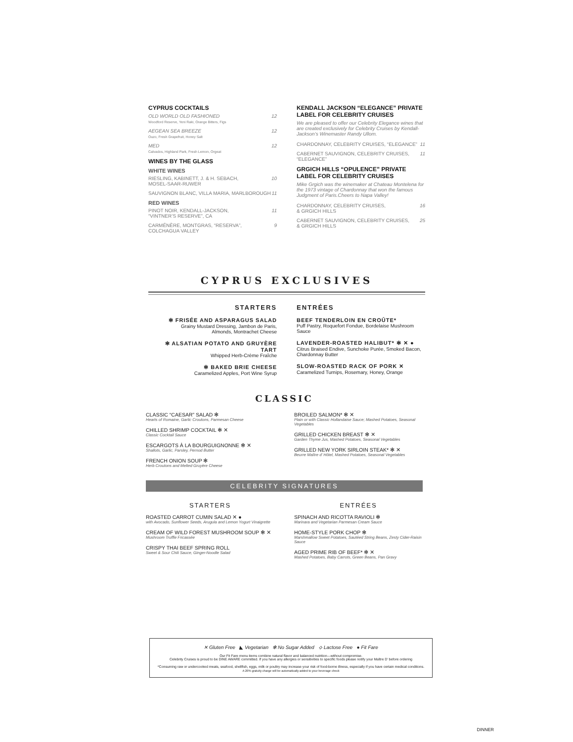CYPRUS COCKTAILS
OLD WORLD OLD FASHIONED
Woodford Reserve, Yeni Raki, Orange Bitters, Figs 12
AEGEAN SEA BREEZE
Ouzo, Fresh Grapefruit, Honey Salt 12
MED
Calvados, Highland Park, Fresh Lemon, Orgeat 12
WINES BY THE GLASS
WHITE WINES
RIESLING, KABINETT, J. & H. SEBACH,
MOSEL-SAAR-RUWER 10
SAUVIGNON BLANC, VILLA MARIA, MARLBOROUGH 11
RED WINES
PINOT NOIR, KENDALL-JACKSON,
“VINTNER’S RESERVE”, CA 11
CARMÉNÈRE, MONTGRAS, “RESERVA”,
COLCHAGUA VALLEY 9
KENDALL JACKSON “ELEGANCE” PRIVATE LABEL FOR CELEBRITY CRUISES
We are pleased to offer our Celebrity Elegance wines that are created exclusively for Celebrity Cruises by Kendall-Jackson’s Winemaster Randy Ullom.
CHARDONNAY, CELEBRITY CRUISES, “ELEGANCE” 11
CABERNET SAUVIGNON, CELEBRITY CRUISES,
“ELEGANCE” 11
GRGICH HILLS “OPULENCE” PRIVATE LABEL FOR CELEBRITY CRUISES
Mike Grgich was the winemaker at Chateau Montelena for the 1973 vintage of Chardonnay that won the famous Judgment of Paris.Cheers to Napa Valley!
CHARDONNAY, CELEBRITY CRUISES,
& GRGICH HILLS 16
CABERNET SAUVIGNON, CELEBRITY CRUISES,
& GRGICH HILLS 25
CYPRUS EXCLUSIVES
STARTERS
✻ FRISÉE AND ASPARAGUS SALAD
Grainy Mustard Dressing, Jambon de Paris,
Almonds, Montrachet Cheese
✻ ALSATIAN POTATO AND GRUYÈRE TART
Whipped Herb-Crème Fraîche
✻ BAKED BRIE CHEESE
Caramelized Apples, Port Wine Syrup
ENTRÉES
BEEF TENDERLOIN EN CROÛTE*
Puff Pastry, Roquefort Fondue, Bordelaise Mushroom Sauce
LAVENDER-ROASTED HALIBUT* ✻ ✕ ●
Citrus Braised Endive, Sunchoke Purée, Smoked Bacon, Chardonnay Butter
SLOW-ROASTED RACK OF PORK ✕
Caramelized Turnips, Rosemary, Honey, Orange
CLASSIC
CLASSIC “CAESAR” SALAD ✻
Hearts of Romaine, Garlic Croutons, Parmesan Cheese
CHILLED SHRIMP COCKTAIL ✻ ✕
Classic Cocktail Sauce
ESCARGOTS À LA BOURGUIGNONNE ✻ ✕
Shallots, Garlic, Parsley, Pernod Butter
FRENCH ONION SOUP ✻
Herb Croutons and Melted Gruyère Cheese
BROILED SALMON* ✻ ✕
Plain or with Classic Hollandaise Sauce; Mashed Potatoes, Seasonal Vegetables
GRILLED CHICKEN BREAST ✻ ✕
Garden Thyme Jus, Mashed Potatoes, Seasonal Vegetables
GRILLED NEW YORK SIRLOIN STEAK* ✻ ✕
Beurre Maître d’ Hôtel, Mashed Potatoes, Seasonal Vegetables
CELEBRITY SIGNATURES
STARTERS
ROASTED CARROT CUMIN SALAD ✕ ●
with Avocado, Sunflower Seeds, Arugula and Lemon Yogurt Vinaigrette
CREAM OF WILD FOREST MUSHROOM SOUP ✻ ✕
Mushroom Truffle Fricassée
CRISPY THAI BEEF SPRING ROLL
Sweet & Sour Chili Sauce, Ginger-Noodle Salad
ENTRÉES
SPINACH AND RICOTTA RAVIOLI ✻
Marinara and Vegetarian Parmesan Cream Sauce
HOME-STYLE PORK CHOP ✻
Marshmallow Sweet Potatoes, Sautéed String Beans, Zesty Cider-Raisin Sauce
AGED PRIME RIB OF BEEF* ✻ ✕
Mashed Potatoes, Baby Carrots, Green Beans, Pan Gravy
✕ Gluten Free ◣ Vegetarian ✻ No Sugar Added ⟡ Lactose Free ● Fit Fare
Our Fit Fare menu items combine natural flavor and balanced nutrition—without compromise.
Celebrity Cruises is proud to be DINE AWARE committed. If you have any allergies or sensitivities to specific foods please notify your Maître D’ before ordering
*Consuming raw or undercooked meats, seafood, shellfish, eggs, milk or poultry may increase your risk of food-borne illness, especially if you have certain medical conditions.
A 20% gratuity charge will be automatically added to your beverage check
DINNER